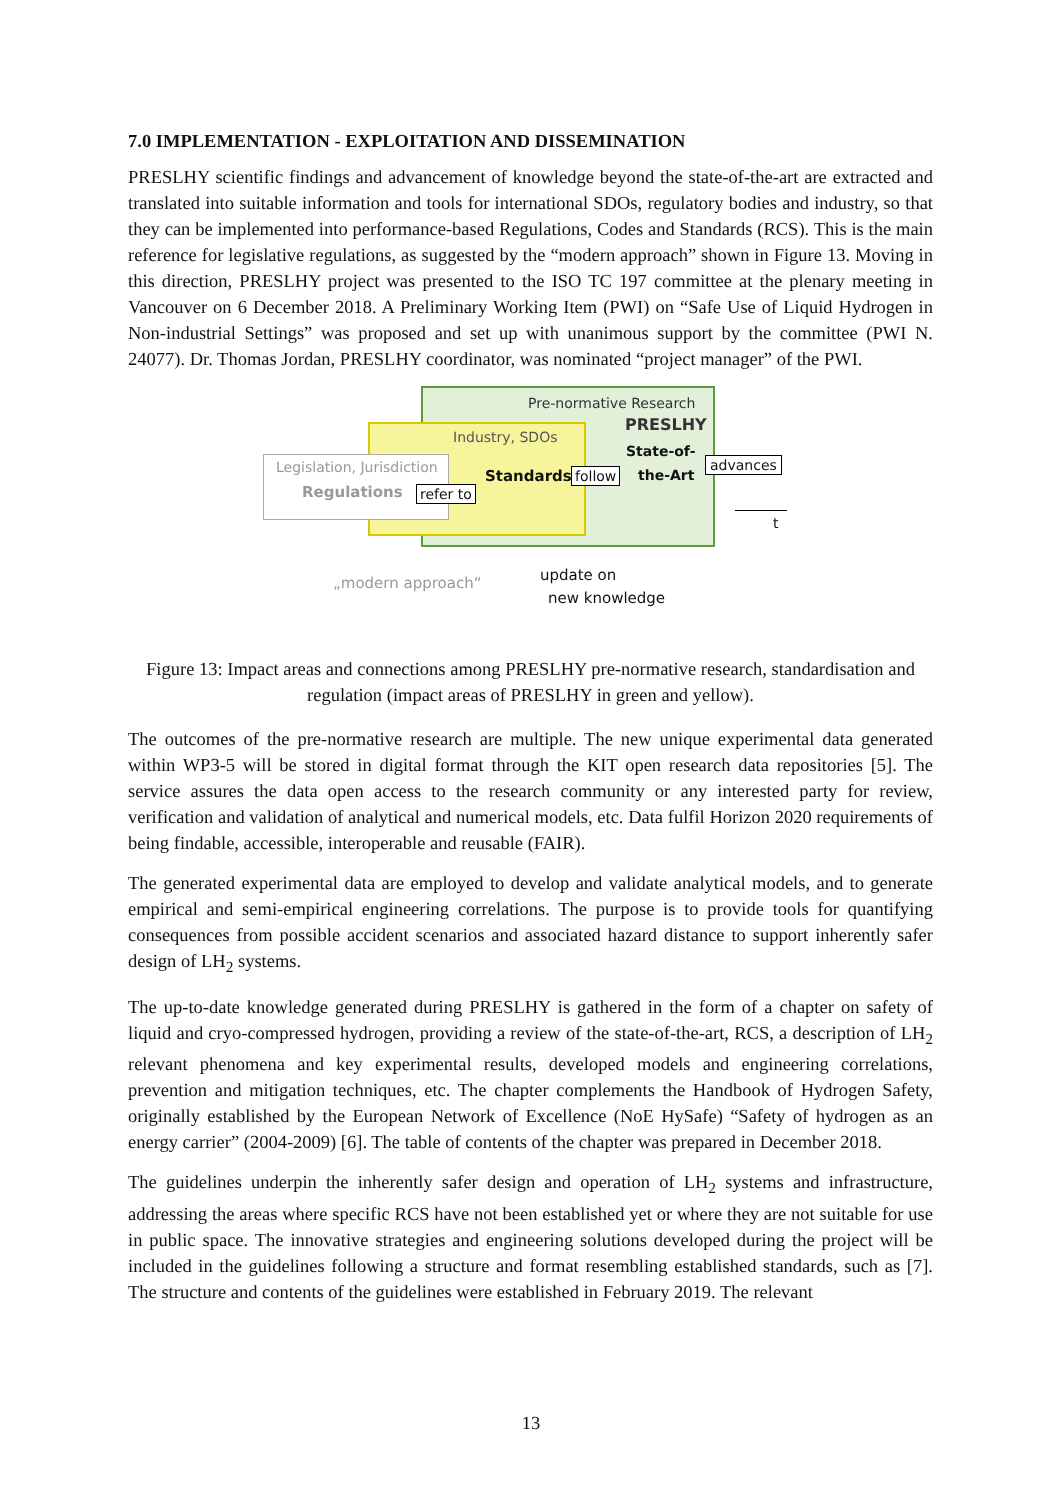7.0 IMPLEMENTATION - EXPLOITATION AND DISSEMINATION
PRESLHY scientific findings and advancement of knowledge beyond the state-of-the-art are extracted and translated into suitable information and tools for international SDOs, regulatory bodies and industry, so that they can be implemented into performance-based Regulations, Codes and Standards (RCS). This is the main reference for legislative regulations, as suggested by the “modern approach” shown in Figure 13. Moving in this direction, PRESLHY project was presented to the ISO TC 197 committee at the plenary meeting in Vancouver on 6 December 2018. A Preliminary Working Item (PWI) on “Safe Use of Liquid Hydrogen in Non-industrial Settings” was proposed and set up with unanimous support by the committee (PWI N. 24077). Dr. Thomas Jordan, PRESLHY coordinator, was nominated “project manager” of the PWI.
Pre-normative Research
PRESLHY
Industry, SDOs
State-of-
the-Art
Legislation, Jurisdiction
Regulations refer to
Standards follow
advances
t
„modern approach“ update on
new knowledge
Figure 13: Impact areas and connections among PRESLHY pre-normative research, standardisation and regulation (impact areas of PRESLHY in green and yellow).
The outcomes of the pre-normative research are multiple. The new unique experimental data generated within WP3-5 will be stored in digital format through the KIT open research data repositories [5]. The service assures the data open access to the research community or any interested party for review, verification and validation of analytical and numerical models, etc. Data fulfil Horizon 2020 requirements of being findable, accessible, interoperable and reusable (FAIR).
The generated experimental data are employed to develop and validate analytical models, and to generate empirical and semi-empirical engineering correlations. The purpose is to provide tools for quantifying consequences from possible accident scenarios and associated hazard distance to support inherently safer design of LH<sub>2</sub> systems.
The up-to-date knowledge generated during PRESLHY is gathered in the form of a chapter on safety of liquid and cryo-compressed hydrogen, providing a review of the state-of-the-art, RCS, a description of LH<sub>2</sub> relevant phenomena and key experimental results, developed models and engineering correlations, prevention and mitigation techniques, etc. The chapter complements the Handbook of Hydrogen Safety, originally established by the European Network of Excellence (NoE HySafe) “Safety of hydrogen as an energy carrier” (2004-2009) [6]. The table of contents of the chapter was prepared in December 2018.
The guidelines underpin the inherently safer design and operation of LH<sub>2</sub> systems and infrastructure, addressing the areas where specific RCS have not been established yet or where they are not suitable for use in public space. The innovative strategies and engineering solutions developed during the project will be included in the guidelines following a structure and format resembling established standards, such as [7]. The structure and contents of the guidelines were established in February 2019. The relevant
13